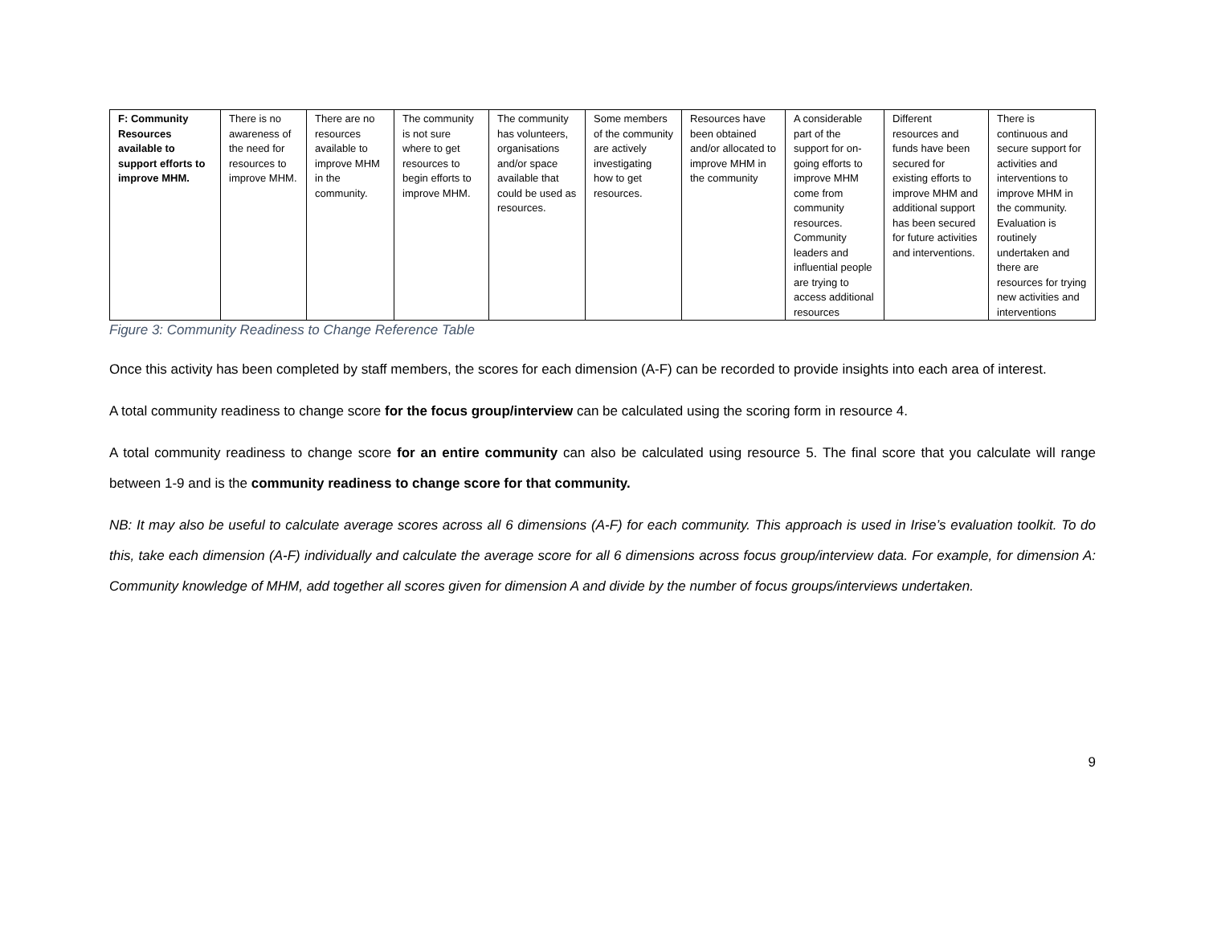| F: Community Resources available to support efforts to improve MHM. | There is no awareness of the need for resources to improve MHM. | There are no resources available to improve MHM in the community. | The community is not sure where to get resources to begin efforts to improve MHM. | The community has volunteers, organisations and/or space available that could be used as resources. | Some members of the community are actively investigating how to get resources. | Resources have been obtained and/or allocated to improve MHM in the community | A considerable part of the support for on-going efforts to improve MHM come from community resources. Community leaders and influential people are trying to access additional resources | Different resources and funds have been secured for existing efforts to improve MHM and additional support has been secured for future activities and interventions. | There is continuous and secure support for activities and interventions to improve MHM in the community. Evaluation is routinely undertaken and there are resources for trying new activities and interventions |
Figure 3: Community Readiness to Change Reference Table
Once this activity has been completed by staff members, the scores for each dimension (A-F) can be recorded to provide insights into each area of interest.
A total community readiness to change score for the focus group/interview can be calculated using the scoring form in resource 4.
A total community readiness to change score for an entire community can also be calculated using resource 5. The final score that you calculate will range between 1-9 and is the community readiness to change score for that community.
NB: It may also be useful to calculate average scores across all 6 dimensions (A-F) for each community. This approach is used in Irise’s evaluation toolkit. To do this, take each dimension (A-F) individually and calculate the average score for all 6 dimensions across focus group/interview data. For example, for dimension A: Community knowledge of MHM, add together all scores given for dimension A and divide by the number of focus groups/interviews undertaken.
9